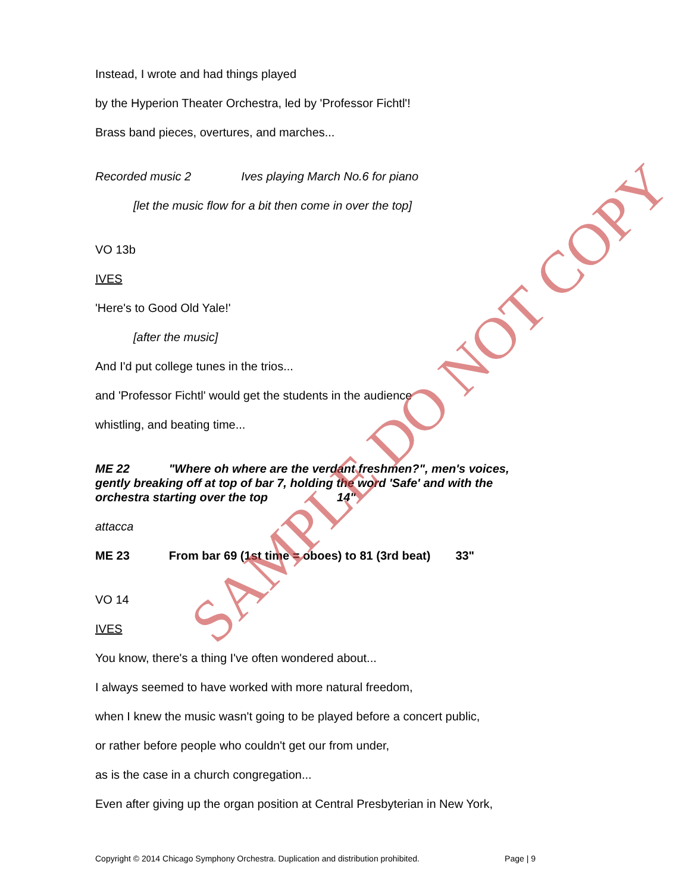Instead, I wrote and had things played
by the Hyperion Theater Orchestra, led by 'Professor Fichtl'!
Brass band pieces, overtures, and marches...
Recorded music 2 Ives playing March No.6 for piano
[let the music flow for a bit then come in over the top]
VO 13b
IVES
'Here's to Good Old Yale!'
[after the music]
And I'd put college tunes in the trios...
and 'Professor Fichtl' would get the students in the audience
whistling, and beating time...
ME 22 "Where oh where are the verdant freshmen?", men's voices, gently breaking off at top of bar 7, holding the word 'Safe' and with the orchestra starting over the top 14"
attacca
ME 23 From bar 69 (1st time = oboes) to 81 (3rd beat) 33"
VO 14
IVES
You know, there's a thing I've often wondered about...
I always seemed to have worked with more natural freedom,
when I knew the music wasn't going to be played before a concert public,
or rather before people who couldn't get our from under,
as is the case in a church congregation...
Even after giving up the organ position at Central Presbyterian in New York,
SAMPLE DO NOT COPY
Copyright © 2014 Chicago Symphony Orchestra. Duplication and distribution prohibited. Page | 9